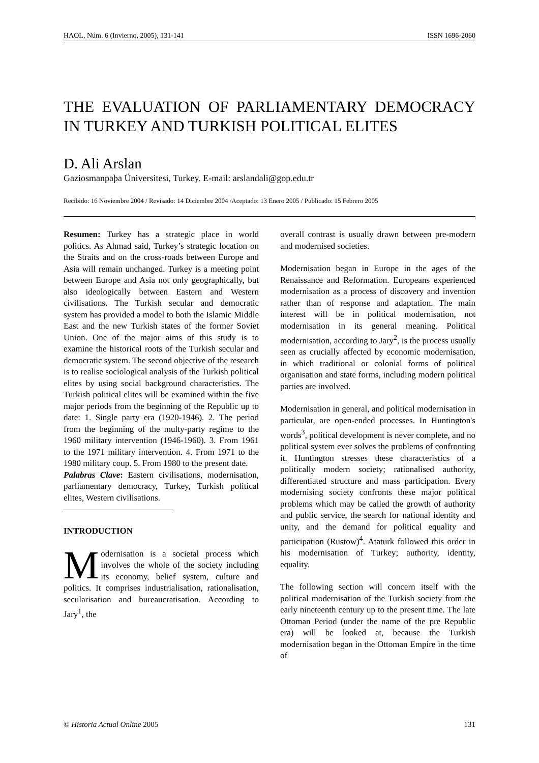HAOL, Núm. 6 (Invierno, 2005), 131-141 ISSN 1696-2060
THE EVALUATION OF PARLIAMENTARY DEMOCRACY IN TURKEY AND TURKISH POLITICAL ELITES
D. Ali Arslan
Gaziosmanpaþa Üniversitesi, Turkey. E-mail: arslandali@gop.edu.tr
Recibido: 16 Noviembre 2004 / Revisado: 14 Diciembre 2004 /Aceptado: 13 Enero 2005 / Publicado: 15 Febrero 2005
Resumen: Turkey has a strategic place in world politics. As Ahmad said, Turkey’s strategic location on the Straits and on the cross-roads between Europe and Asia will remain unchanged. Turkey is a meeting point between Europe and Asia not only geographically, but also ideologically between Eastern and Western civilisations. The Turkish secular and democratic system has provided a model to both the Islamic Middle East and the new Turkish states of the former Soviet Union. One of the major aims of this study is to examine the historical roots of the Turkish secular and democratic system. The second objective of the research is to realise sociological analysis of the Turkish political elites by using social background characteristics. The Turkish political elites will be examined within the five major periods from the beginning of the Republic up to date: 1. Single party era (1920-1946). 2. The period from the beginning of the multy-party regime to the 1960 military intervention (1946-1960). 3. From 1961 to the 1971 military intervention. 4. From 1971 to the 1980 military coup. 5. From 1980 to the present date.
Palabras Clave: Eastern civilisations, modernisation, parliamentary democracy, Turkey, Turkish political elites, Western civilisations.
INTRODUCTION
Modernisation is a societal process which involves the whole of the society including its economy, belief system, culture and politics. It comprises industrialisation, rationalisation, secularisation and bureaucratisation. According to Jary<sup>1</sup>, the
overall contrast is usually drawn between pre-modern and modernised societies.
Modernisation began in Europe in the ages of the Renaissance and Reformation. Europeans experienced modernisation as a process of discovery and invention rather than of response and adaptation. The main interest will be in political modernisation, not modernisation in its general meaning. Political modernisation, according to Jary<sup>2</sup>, is the process usually seen as crucially affected by economic modernisation, in which traditional or colonial forms of political organisation and state forms, including modern political parties are involved.
Modernisation in general, and political modernisation in particular, are open-ended processes. In Huntington's words<sup>3</sup>, political development is never complete, and no political system ever solves the problems of confronting it. Huntington stresses these characteristics of a politically modern society; rationalised authority, differentiated structure and mass participation. Every modernising society confronts these major political problems which may be called the growth of authority and public service, the search for national identity and unity, and the demand for political equality and participation (Rustow)<sup>4</sup>. Ataturk followed this order in his modernisation of Turkey; authority, identity, equality.
The following section will concern itself with the political modernisation of the Turkish society from the early nineteenth century up to the present time. The late Ottoman Period (under the name of the pre Republic era) will be looked at, because the Turkish modernisation began in the Ottoman Empire in the time of
© Historia Actual Online 2005 131